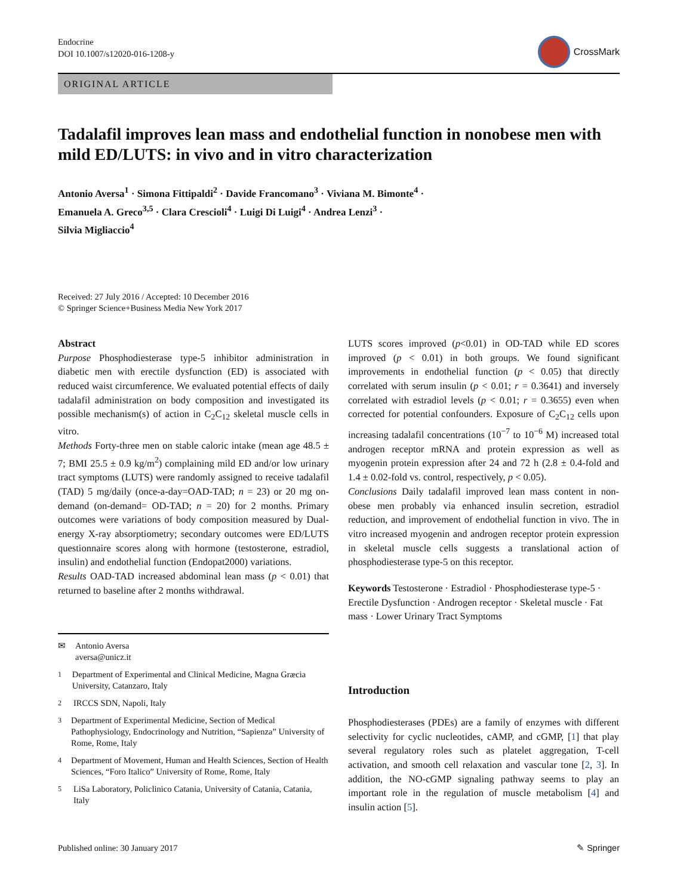Endocrine
DOI 10.1007/s12020-016-1208-y
CrossMark
ORIGINAL ARTICLE
Tadalafil improves lean mass and endothelial function in nonobese men with mild ED/LUTS: in vivo and in vitro characterization
Antonio Aversa<sup>1</sup> · Simona Fittipaldi<sup>2</sup> · Davide Francomano<sup>3</sup> · Viviana M. Bimonte<sup>4</sup> ·
Emanuela A. Greco<sup>3,5</sup> · Clara Crescioli<sup>4</sup> · Luigi Di Luigi<sup>4</sup> · Andrea Lenzi<sup>3</sup> ·
Silvia Migliaccio<sup>4</sup>
Received: 27 July 2016 / Accepted: 10 December 2016
© Springer Science+Business Media New York 2017
Abstract
Purpose Phosphodiesterase type-5 inhibitor administration in diabetic men with erectile dysfunction (ED) is associated with reduced waist circumference. We evaluated potential effects of daily tadalafil administration on body composition and investigated its possible mechanism(s) of action in C<sub>2</sub>C<sub>12</sub> skeletal muscle cells in vitro.
Methods Forty-three men on stable caloric intake (mean age 48.5 ± 7; BMI 25.5 ± 0.9 kg/m<sup>2</sup>) complaining mild ED and/or low urinary tract symptoms (LUTS) were randomly assigned to receive tadalafil (TAD) 5 mg/daily (once-a-day=OAD-TAD; n = 23) or 20 mg on-demand (on-demand= OD-TAD; n = 20) for 2 months. Primary outcomes were variations of body composition measured by Dual-energy X-ray absorptiometry; secondary outcomes were ED/LUTS questionnaire scores along with hormone (testosterone, estradiol, insulin) and endothelial function (Endopat2000) variations.
Results OAD-TAD increased abdominal lean mass (p < 0.01) that returned to baseline after 2 months withdrawal.
✉ Antonio Aversa
aversa@unicz.it
<sup>1</sup> Department of Experimental and Clinical Medicine, Magna Græcia University, Catanzaro, Italy
<sup>2</sup> IRCCS SDN, Napoli, Italy
<sup>3</sup> Department of Experimental Medicine, Section of Medical Pathophysiology, Endocrinology and Nutrition, “Sapienza” University of Rome, Rome, Italy
<sup>4</sup> Department of Movement, Human and Health Sciences, Section of Health Sciences, “Foro Italico” University of Rome, Rome, Italy
<sup>5</sup> LiSa Laboratory, Policlinico Catania, University of Catania, Catania, Italy
LUTS scores improved (p<0.01) in OD-TAD while ED scores improved (p < 0.01) in both groups. We found significant improvements in endothelial function (p < 0.05) that directly correlated with serum insulin (p < 0.01; r = 0.3641) and inversely correlated with estradiol levels (p < 0.01; r = 0.3655) even when corrected for potential confounders. Exposure of C<sub>2</sub>C<sub>12</sub> cells upon increasing tadalafil concentrations (10<sup>−7</sup> to 10<sup>−6</sup> M) increased total androgen receptor mRNA and protein expression as well as myogenin protein expression after 24 and 72 h (2.8 ± 0.4-fold and 1.4 ± 0.02-fold vs. control, respectively, p < 0.05).
Conclusions Daily tadalafil improved lean mass content in non-obese men probably via enhanced insulin secretion, estradiol reduction, and improvement of endothelial function in vivo. The in vitro increased myogenin and androgen receptor protein expression in skeletal muscle cells suggests a translational action of phosphodiesterase type-5 on this receptor.
Keywords Testosterone · Estradiol · Phosphodiesterase type-5 · Erectile Dysfunction · Androgen receptor · Skeletal muscle · Fat mass · Lower Urinary Tract Symptoms
Introduction
Phosphodiesterases (PDEs) are a family of enzymes with different selectivity for cyclic nucleotides, cAMP, and cGMP, [1] that play several regulatory roles such as platelet aggregation, T-cell activation, and smooth cell relaxation and vascular tone [2, 3]. In addition, the NO-cGMP signaling pathway seems to play an important role in the regulation of muscle metabolism [4] and insulin action [5].
Published online: 30 January 2017 ✎ Springer